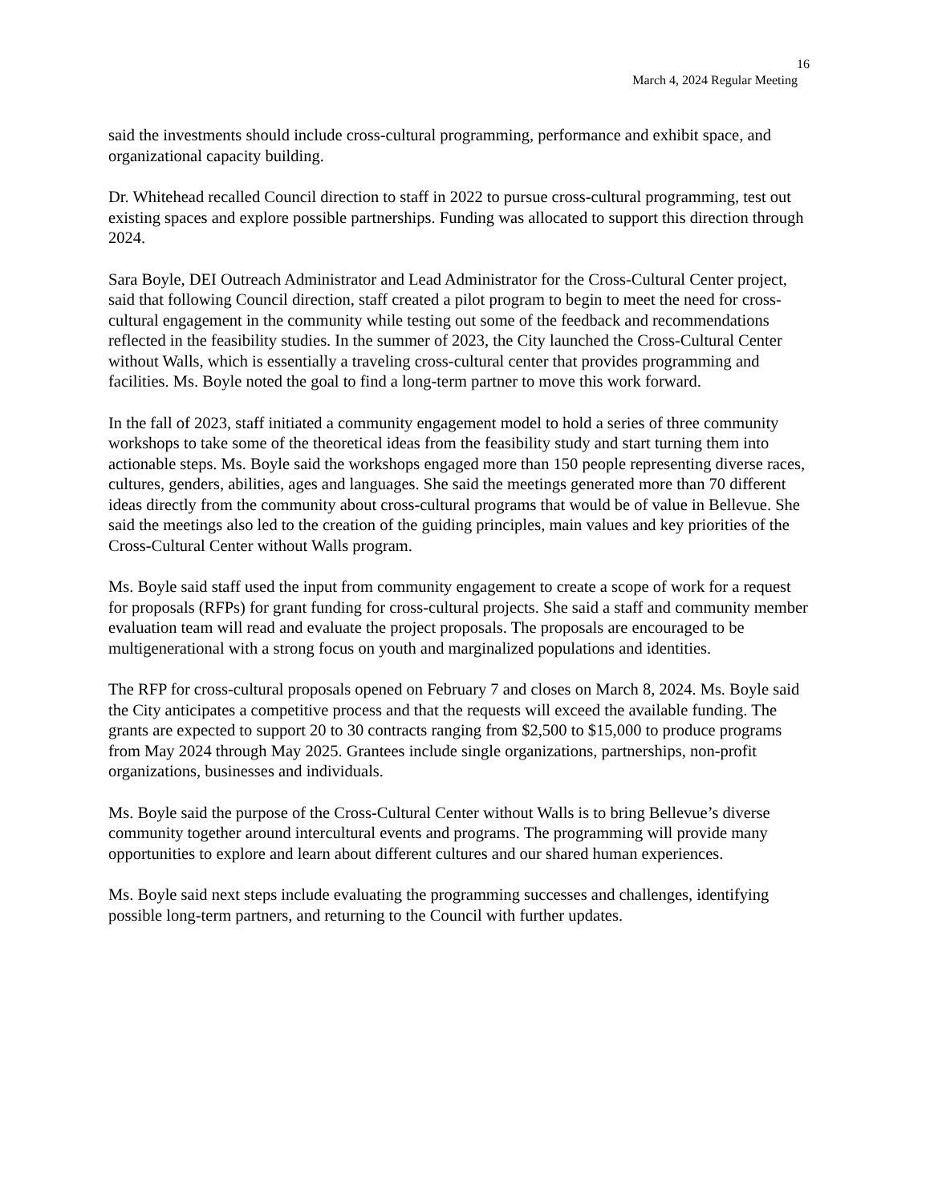16
March 4, 2024 Regular Meeting
said the investments should include cross-cultural programming, performance and exhibit space, and organizational capacity building.
Dr. Whitehead recalled Council direction to staff in 2022 to pursue cross-cultural programming, test out existing spaces and explore possible partnerships. Funding was allocated to support this direction through 2024.
Sara Boyle, DEI Outreach Administrator and Lead Administrator for the Cross-Cultural Center project, said that following Council direction, staff created a pilot program to begin to meet the need for cross-cultural engagement in the community while testing out some of the feedback and recommendations reflected in the feasibility studies. In the summer of 2023, the City launched the Cross-Cultural Center without Walls, which is essentially a traveling cross-cultural center that provides programming and facilities. Ms. Boyle noted the goal to find a long-term partner to move this work forward.
In the fall of 2023, staff initiated a community engagement model to hold a series of three community workshops to take some of the theoretical ideas from the feasibility study and start turning them into actionable steps. Ms. Boyle said the workshops engaged more than 150 people representing diverse races, cultures, genders, abilities, ages and languages. She said the meetings generated more than 70 different ideas directly from the community about cross-cultural programs that would be of value in Bellevue. She said the meetings also led to the creation of the guiding principles, main values and key priorities of the Cross-Cultural Center without Walls program.
Ms. Boyle said staff used the input from community engagement to create a scope of work for a request for proposals (RFPs) for grant funding for cross-cultural projects. She said a staff and community member evaluation team will read and evaluate the project proposals. The proposals are encouraged to be multigenerational with a strong focus on youth and marginalized populations and identities.
The RFP for cross-cultural proposals opened on February 7 and closes on March 8, 2024. Ms. Boyle said the City anticipates a competitive process and that the requests will exceed the available funding. The grants are expected to support 20 to 30 contracts ranging from $2,500 to $15,000 to produce programs from May 2024 through May 2025. Grantees include single organizations, partnerships, non-profit organizations, businesses and individuals.
Ms. Boyle said the purpose of the Cross-Cultural Center without Walls is to bring Bellevue’s diverse community together around intercultural events and programs. The programming will provide many opportunities to explore and learn about different cultures and our shared human experiences.
Ms. Boyle said next steps include evaluating the programming successes and challenges, identifying possible long-term partners, and returning to the Council with further updates.